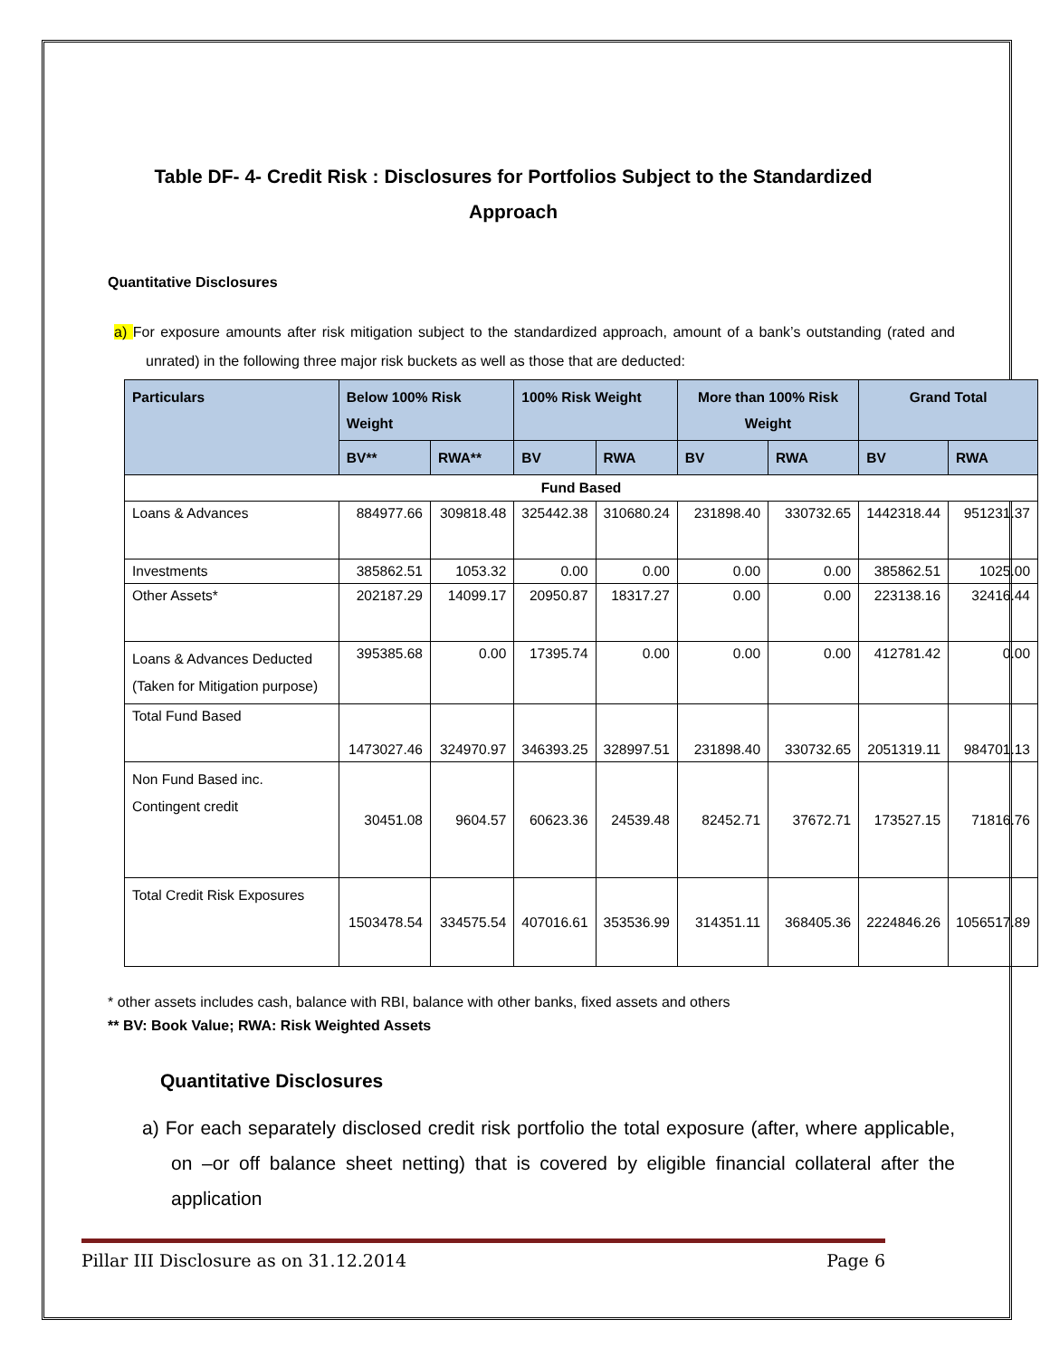Table DF- 4- Credit Risk : Disclosures for Portfolios Subject to the Standardized Approach
Quantitative Disclosures
a) For exposure amounts after risk mitigation subject to the standardized approach, amount of a bank’s outstanding (rated and unrated) in the following three major risk buckets as well as those that are deducted:
| Particulars | Below 100% Risk Weight | | 100% Risk Weight | | More than 100% Risk Weight | | Grand Total | |
| --- | --- | --- | --- | --- | --- | --- | --- | --- |
| | BV** | RWA** | BV | RWA | BV | RWA | BV | RWA |
| Fund Based | | | | | | | | |
| Loans & Advances | 884977.66 | 309818.48 | 325442.38 | 310680.24 | 231898.40 | 330732.65 | 1442318.44 | 951231.37 |
| Investments | 385862.51 | 1053.32 | 0.00 | 0.00 | 0.00 | 0.00 | 385862.51 | 1025.00 |
| Other Assets* | 202187.29 | 14099.17 | 20950.87 | 18317.27 | 0.00 | 0.00 | 223138.16 | 32416.44 |
| Loans & Advances Deducted (Taken for Mitigation purpose) | 395385.68 | 0.00 | 17395.74 | 0.00 | 0.00 | 0.00 | 412781.42 | 0.00 |
| Total Fund Based | 1473027.46 | 324970.97 | 346393.25 | 328997.51 | 231898.40 | 330732.65 | 2051319.11 | 984701.13 |
| Non Fund Based inc. Contingent credit | 30451.08 | 9604.57 | 60623.36 | 24539.48 | 82452.71 | 37672.71 | 173527.15 | 71816.76 |
| Total Credit Risk Exposures | 1503478.54 | 334575.54 | 407016.61 | 353536.99 | 314351.11 | 368405.36 | 2224846.26 | 1056517.89 |
* other assets includes cash, balance with RBI, balance with other banks, fixed assets and others
** BV: Book Value; RWA: Risk Weighted Assets
Quantitative Disclosures
a) For each separately disclosed credit risk portfolio the total exposure (after, where applicable, on –or off balance sheet netting) that is covered by eligible financial collateral after the application
Pillar III Disclosure as on 31.12.2014 Page 6